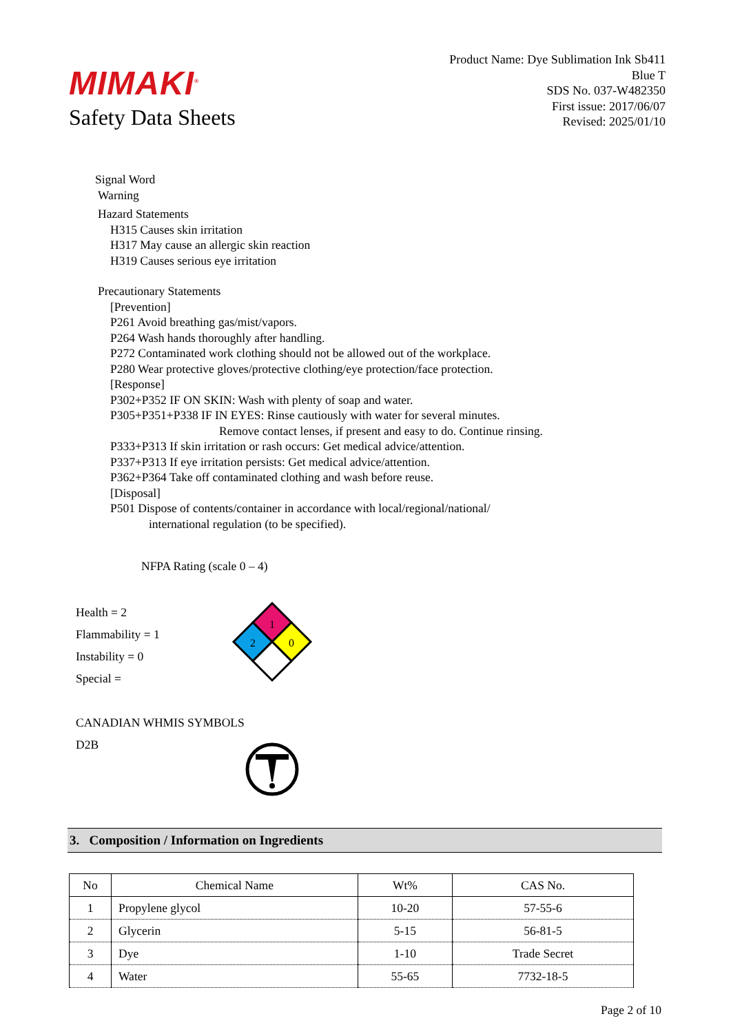MIMAKI<sup>®</sup>
Safety Data Sheets
Product Name: Dye Sublimation Ink Sb411
Blue T
SDS No. 037-W482350
First issue: 2017/06/07
Revised: 2025/01/10
Signal Word
Warning
Hazard Statements
H315 Causes skin irritation
H317 May cause an allergic skin reaction
H319 Causes serious eye irritation
Precautionary Statements
[Prevention]
P261 Avoid breathing gas/mist/vapors.
P264 Wash hands thoroughly after handling.
P272 Contaminated work clothing should not be allowed out of the workplace.
P280 Wear protective gloves/protective clothing/eye protection/face protection.
[Response]
P302+P352 IF ON SKIN: Wash with plenty of soap and water.
P305+P351+P338 IF IN EYES: Rinse cautiously with water for several minutes.
Remove contact lenses, if present and easy to do. Continue rinsing.
P333+P313 If skin irritation or rash occurs: Get medical advice/attention.
P337+P313 If eye irritation persists: Get medical advice/attention.
P362+P364 Take off contaminated clothing and wash before reuse.
[Disposal]
P501 Dispose of contents/container in accordance with local/regional/national/
international regulation (to be specified).
NFPA Rating (scale 0 – 4)
Health = 2
Flammability = 1
Instability = 0
Special =
1
2
0
CANADIAN WHMIS SYMBOLS
D2B
3. Composition / Information on Ingredients
| No | Chemical Name | Wt% | CAS No. |
| --- | --- | --- | --- |
| 1 | Propylene glycol | 10-20 | 57-55-6 |
| 2 | Glycerin | 5-15 | 56-81-5 |
| 3 | Dye | 1-10 | Trade Secret |
| 4 | Water | 55-65 | 7732-18-5 |
Page 2 of 10